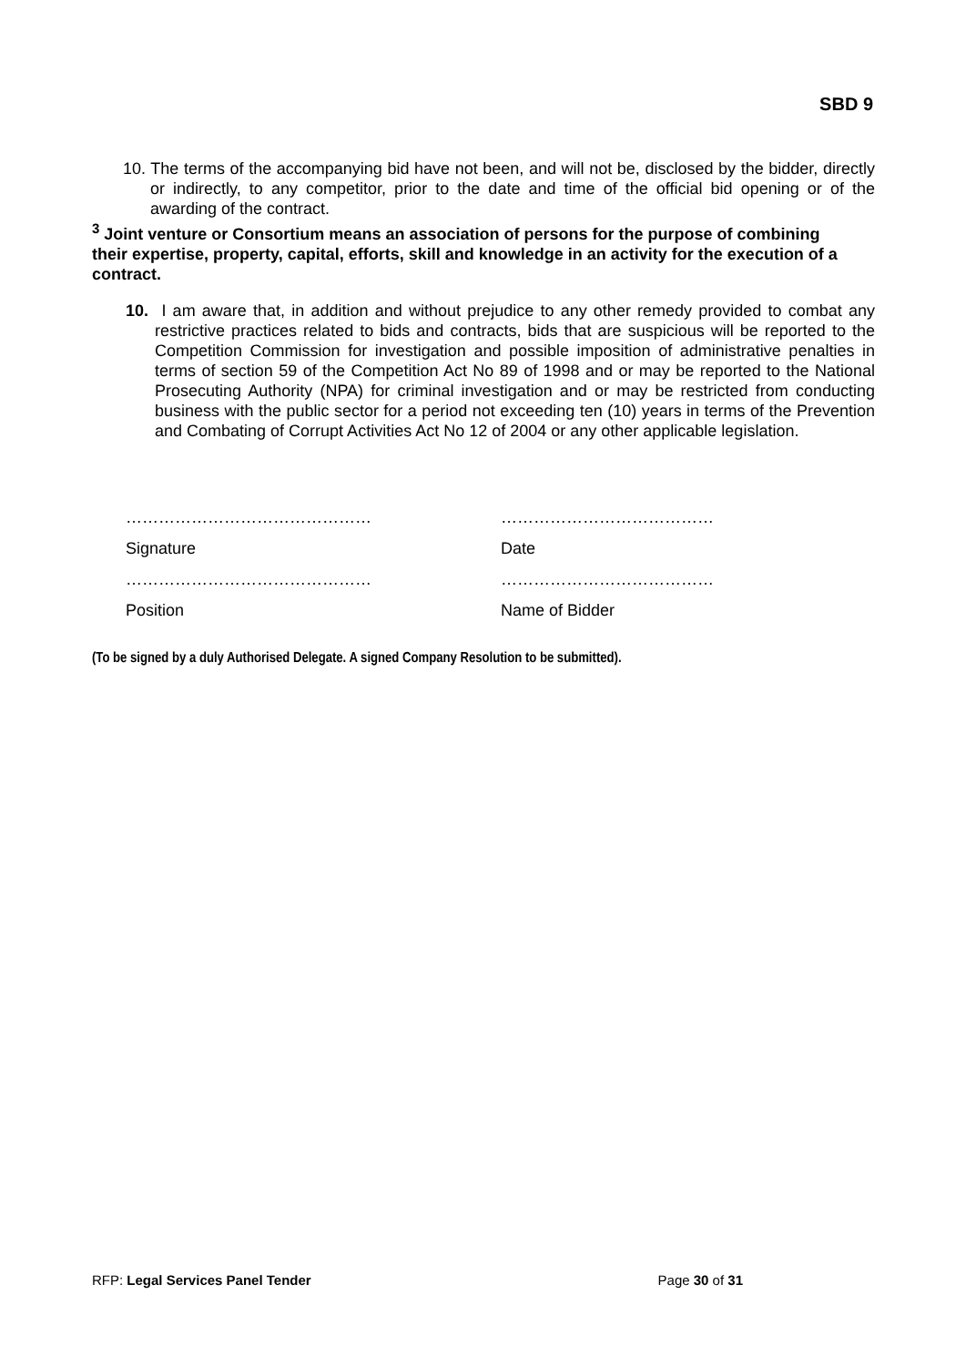SBD 9
10. The terms of the accompanying bid have not been, and will not be, disclosed by the bidder, directly or indirectly, to any competitor, prior to the date and time of the official bid opening or of the awarding of the contract.
<sup>3</sup> Joint venture or Consortium means an association of persons for the purpose of combining their expertise, property, capital, efforts, skill and knowledge in an activity for the execution of a contract.
10. I am aware that, in addition and without prejudice to any other remedy provided to combat any restrictive practices related to bids and contracts, bids that are suspicious will be reported to the Competition Commission for investigation and possible imposition of administrative penalties in terms of section 59 of the Competition Act No 89 of 1998 and or may be reported to the National Prosecuting Authority (NPA) for criminal investigation and or may be restricted from conducting business with the public sector for a period not exceeding ten (10) years in terms of the Prevention and Combating of Corrupt Activities Act No 12 of 2004 or any other applicable legislation.
………………………………………
…………………………………
Signature
Date
………………………………………
…………………………………
Position
Name of Bidder
(To be signed by a duly Authorised Delegate. A signed Company Resolution to be submitted).
RFP: Legal Services Panel Tender Page 30 of 31